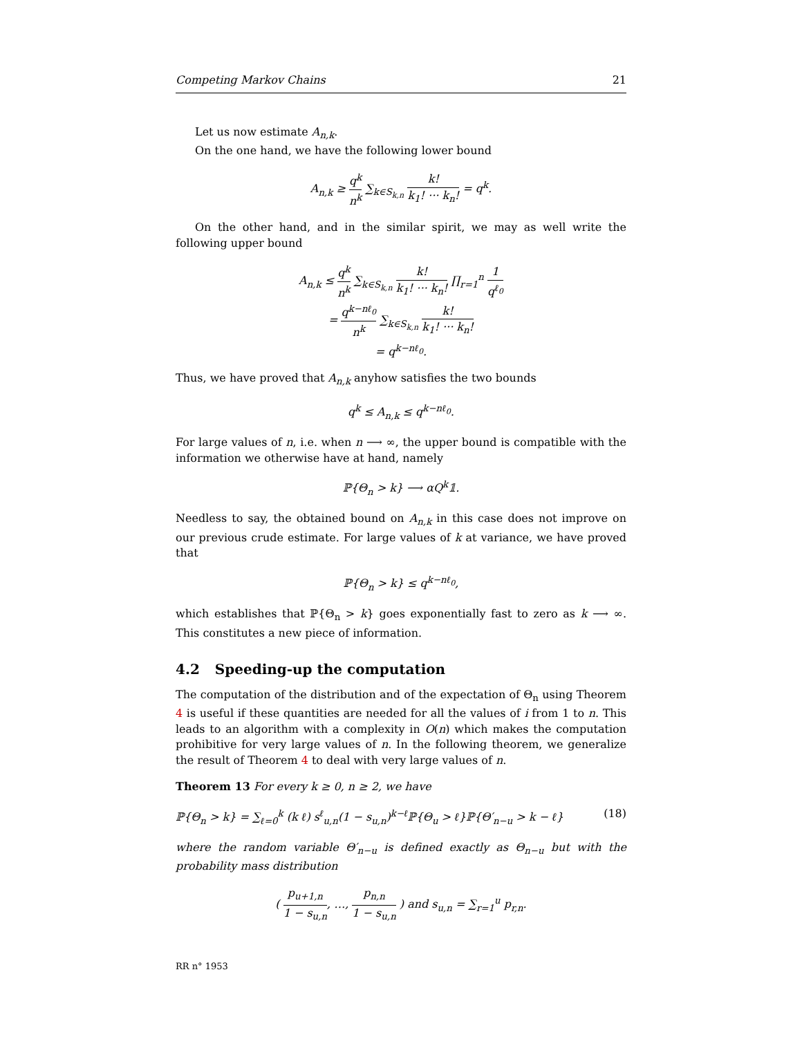Competing Markov Chains 21
Let us now estimate A<sub>n,k</sub>.
On the one hand, we have the following lower bound
A<sub>n,k</sub> ≥ q<sup>k</sup> n<sup>k</sup> ∑<sub>k∈S<sub>k,n</sub></sub> k! k<sub>1</sub>! ··· k<sub>n</sub>! = q<sup>k</sup>.
On the other hand, and in the similar spirit, we may as well write the following upper bound
A<sub>n,k</sub> ≤ q<sup>k</sup> n<sup>k</sup> ∑<sub>k∈S<sub>k,n</sub></sub> k! k<sub>1</sub>! ··· k<sub>n</sub>! ∏<sub>r=1</sub><sup>n</sup> 1 q<sup>ℓ<sub>0</sub></sup>
= q<sup>k−nℓ<sub>0</sub></sup> n<sup>k</sup> ∑<sub>k∈S<sub>k,n</sub></sub> k! k<sub>1</sub>! ··· k<sub>n</sub>!
= q<sup>k−nℓ<sub>0</sub></sup>.
Thus, we have proved that A<sub>n,k</sub> anyhow satisfies the two bounds
q<sup>k</sup> ≤ A<sub>n,k</sub> ≤ q<sup>k−nℓ<sub>0</sub></sup>.
For large values of n, i.e. when n ⟶ ∞, the upper bound is compatible with the information we otherwise have at hand, namely
ℙ{Θ<sub>n</sub> > k} ⟶ αQ<sup>k</sup>𝟙.
Needless to say, the obtained bound on A<sub>n,k</sub> in this case does not improve on our previous crude estimate. For large values of k at variance, we have proved that
ℙ{Θ<sub>n</sub> > k} ≤ q<sup>k−nℓ<sub>0</sub></sup>,
which establishes that ℙ{Θ<sub>n</sub> > k} goes exponentially fast to zero as k ⟶ ∞. This constitutes a new piece of information.
4.2 Speeding-up the computation
The computation of the distribution and of the expectation of Θ<sub>n</sub> using Theorem 4 is useful if these quantities are needed for all the values of i from 1 to n. This leads to an algorithm with a complexity in O(n) which makes the computation prohibitive for very large values of n. In the following theorem, we generalize the result of Theorem 4 to deal with very large values of n.
Theorem 13 For every k ≥ 0, n ≥ 2, we have
ℙ{Θ<sub>n</sub> > k} = ∑<sub>ℓ=0</sub><sup>k</sup> (k ℓ) s<sup>ℓ</sup><sub>u,n</sub>(1 − s<sub>u,n</sub>)<sup>k−ℓ</sup>ℙ{Θ<sub>u</sub> > ℓ}ℙ{Θ′<sub>n−u</sub> > k − ℓ} (18)
where the random variable Θ′<sub>n−u</sub> is defined exactly as Θ<sub>n−u</sub> but with the probability mass distribution
( p<sub>u+1,n</sub> 1 − s<sub>u,n</sub>, …, p<sub>n,n</sub> 1 − s<sub>u,n</sub> ) and s<sub>u,n</sub> = ∑<sub>r=1</sub><sup>u</sup> p<sub>r,n</sub>.
RR n° 1953